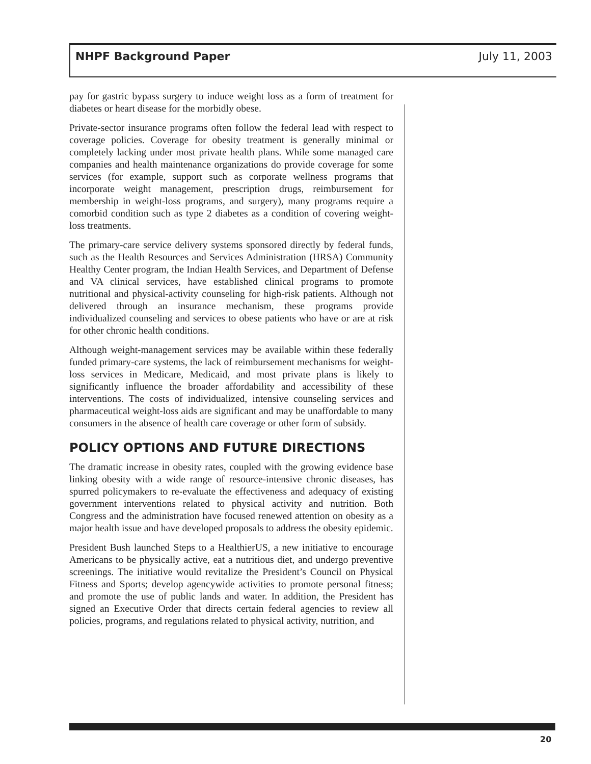NHPF Background Paper July 11, 2003
pay for gastric bypass surgery to induce weight loss as a form of treatment for diabetes or heart disease for the morbidly obese.
Private-sector insurance programs often follow the federal lead with respect to coverage policies. Coverage for obesity treatment is generally minimal or completely lacking under most private health plans. While some managed care companies and health maintenance organizations do provide coverage for some services (for example, support such as corporate wellness programs that incorporate weight management, prescription drugs, reimbursement for membership in weight-loss programs, and surgery), many programs require a comorbid condition such as type 2 diabetes as a condition of covering weight-loss treatments.
The primary-care service delivery systems sponsored directly by federal funds, such as the Health Resources and Services Administration (HRSA) Community Healthy Center program, the Indian Health Services, and Department of Defense and VA clinical services, have established clinical programs to promote nutritional and physical-activity counseling for high-risk patients. Although not delivered through an insurance mechanism, these programs provide individualized counseling and services to obese patients who have or are at risk for other chronic health conditions.
Although weight-management services may be available within these federally funded primary-care systems, the lack of reimbursement mechanisms for weight-loss services in Medicare, Medicaid, and most private plans is likely to significantly influence the broader affordability and accessibility of these interventions. The costs of individualized, intensive counseling services and pharmaceutical weight-loss aids are significant and may be unaffordable to many consumers in the absence of health care coverage or other form of subsidy.
POLICY OPTIONS AND FUTURE DIRECTIONS
The dramatic increase in obesity rates, coupled with the growing evidence base linking obesity with a wide range of resource-intensive chronic diseases, has spurred policymakers to re-evaluate the effectiveness and adequacy of existing government interventions related to physical activity and nutrition. Both Congress and the administration have focused renewed attention on obesity as a major health issue and have developed proposals to address the obesity epidemic.
President Bush launched Steps to a HealthierUS, a new initiative to encourage Americans to be physically active, eat a nutritious diet, and undergo preventive screenings. The initiative would revitalize the President’s Council on Physical Fitness and Sports; develop agencywide activities to promote personal fitness; and promote the use of public lands and water. In addition, the President has signed an Executive Order that directs certain federal agencies to review all policies, programs, and regulations related to physical activity, nutrition, and
20